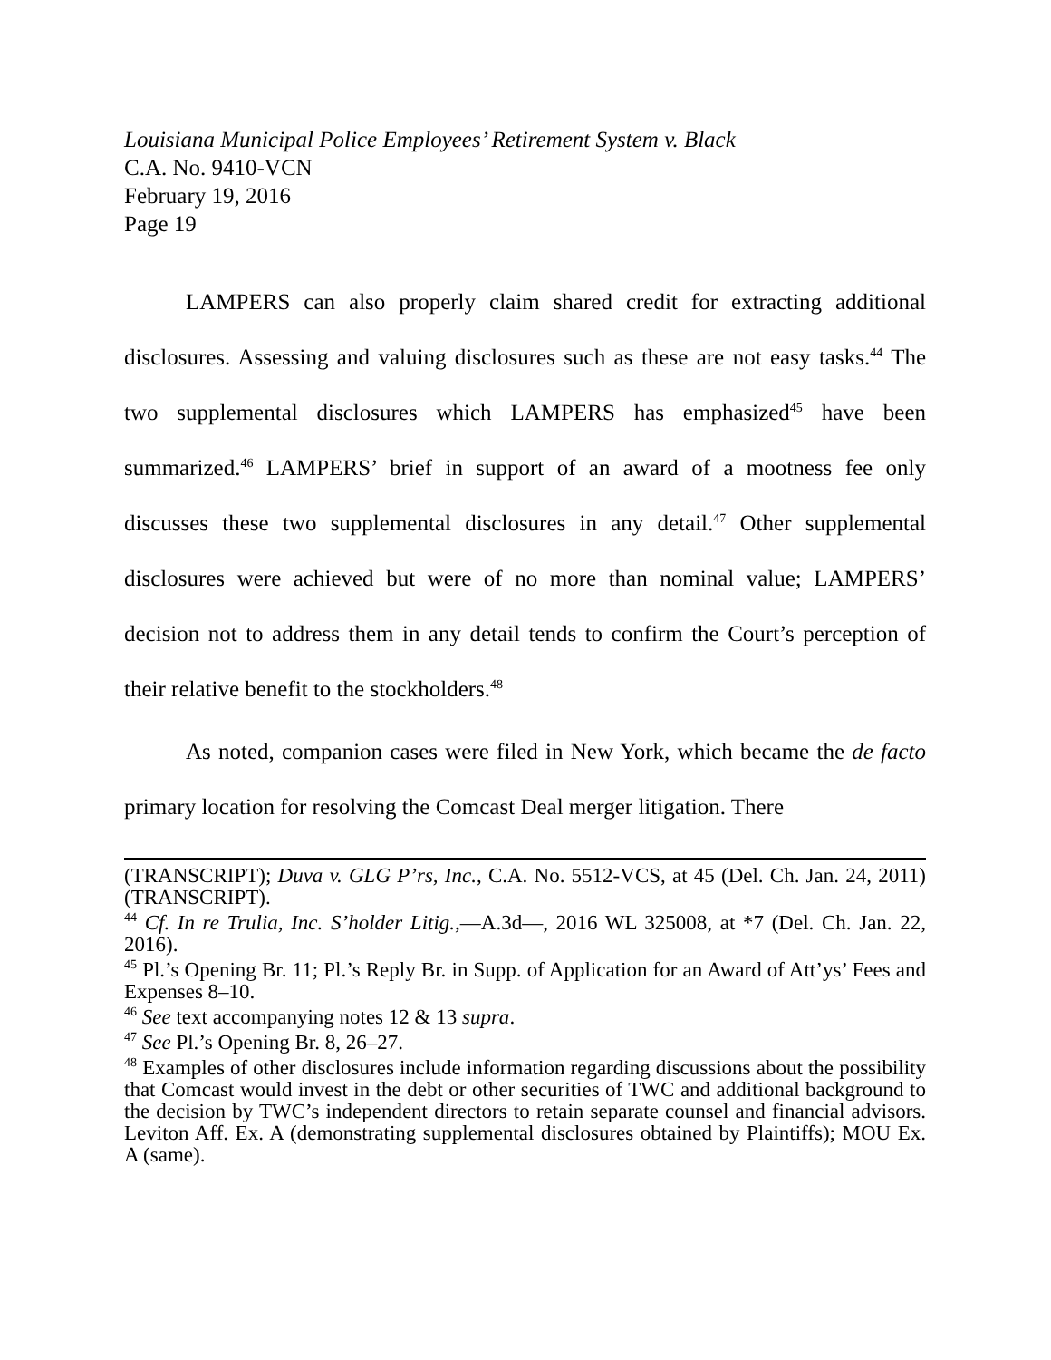Louisiana Municipal Police Employees’ Retirement System v. Black
C.A. No. 9410-VCN
February 19, 2016
Page 19
LAMPERS can also properly claim shared credit for extracting additional disclosures. Assessing and valuing disclosures such as these are not easy tasks.<sup>44</sup> The two supplemental disclosures which LAMPERS has emphasized<sup>45</sup> have been summarized.<sup>46</sup> LAMPERS’ brief in support of an award of a mootness fee only discusses these two supplemental disclosures in any detail.<sup>47</sup> Other supplemental disclosures were achieved but were of no more than nominal value; LAMPERS’ decision not to address them in any detail tends to confirm the Court’s perception of their relative benefit to the stockholders.<sup>48</sup>
As noted, companion cases were filed in New York, which became the de facto primary location for resolving the Comcast Deal merger litigation. There
(TRANSCRIPT); Duva v. GLG P’rs, Inc., C.A. No. 5512-VCS, at 45 (Del. Ch. Jan. 24, 2011) (TRANSCRIPT).
<sup>44</sup> Cf. In re Trulia, Inc. S’holder Litig.,—A.3d—, 2016 WL 325008, at *7 (Del. Ch. Jan. 22, 2016).
<sup>45</sup> Pl.’s Opening Br. 11; Pl.’s Reply Br. in Supp. of Application for an Award of Att’ys’ Fees and Expenses 8–10.
<sup>46</sup> See text accompanying notes 12 & 13 supra.
<sup>47</sup> See Pl.’s Opening Br. 8, 26–27.
<sup>48</sup> Examples of other disclosures include information regarding discussions about the possibility that Comcast would invest in the debt or other securities of TWC and additional background to the decision by TWC’s independent directors to retain separate counsel and financial advisors. Leviton Aff. Ex. A (demonstrating supplemental disclosures obtained by Plaintiffs); MOU Ex. A (same).